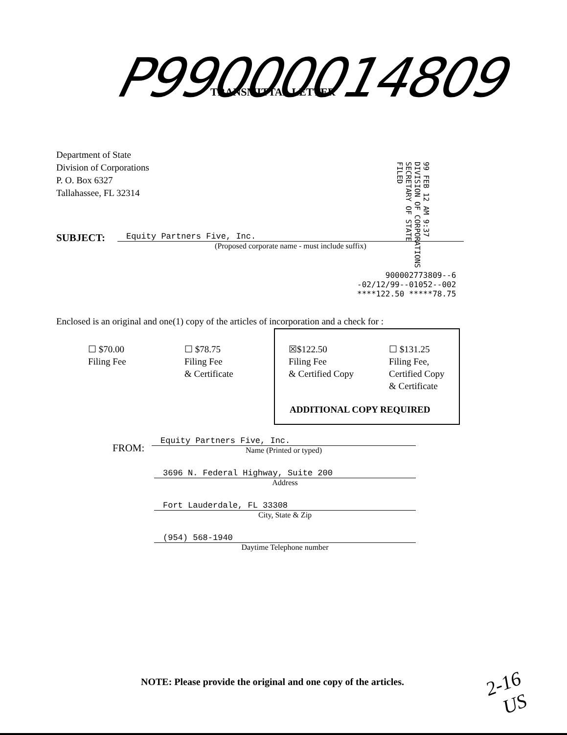P99000014809 TRANSMITTAL LETTER
99 FEB 12 AM 9:37
DIVISION OF CORPORATIONS
SECRETARY OF STATE
FILED
Department of State
Division of Corporations
P. O. Box 6327
Tallahassee, FL 32314
SUBJECT:
Equity Partners Five, Inc.
(Proposed corporate name - must include suffix)
900002773809--6
-02/12/99--01052--002
****122.50 *****78.75
Enclosed is an original and one(1) copy of the articles of incorporation and a check for :
☐ $70.00
Filing Fee
☐ $78.75
Filing Fee
& Certificate
☒$122.50
Filing Fee
& Certified Copy
☐ $131.25
Filing Fee,
Certified Copy
& Certificate
ADDITIONAL COPY REQUIRED
FROM:
Equity Partners Five, Inc.
Name (Printed or typed)
3696 N. Federal Highway, Suite 200
Address
Fort Lauderdale, FL 33308
City, State & Zip
(954) 568-1940
Daytime Telephone number
NOTE: Please provide the original and one copy of the articles.
2-16
US